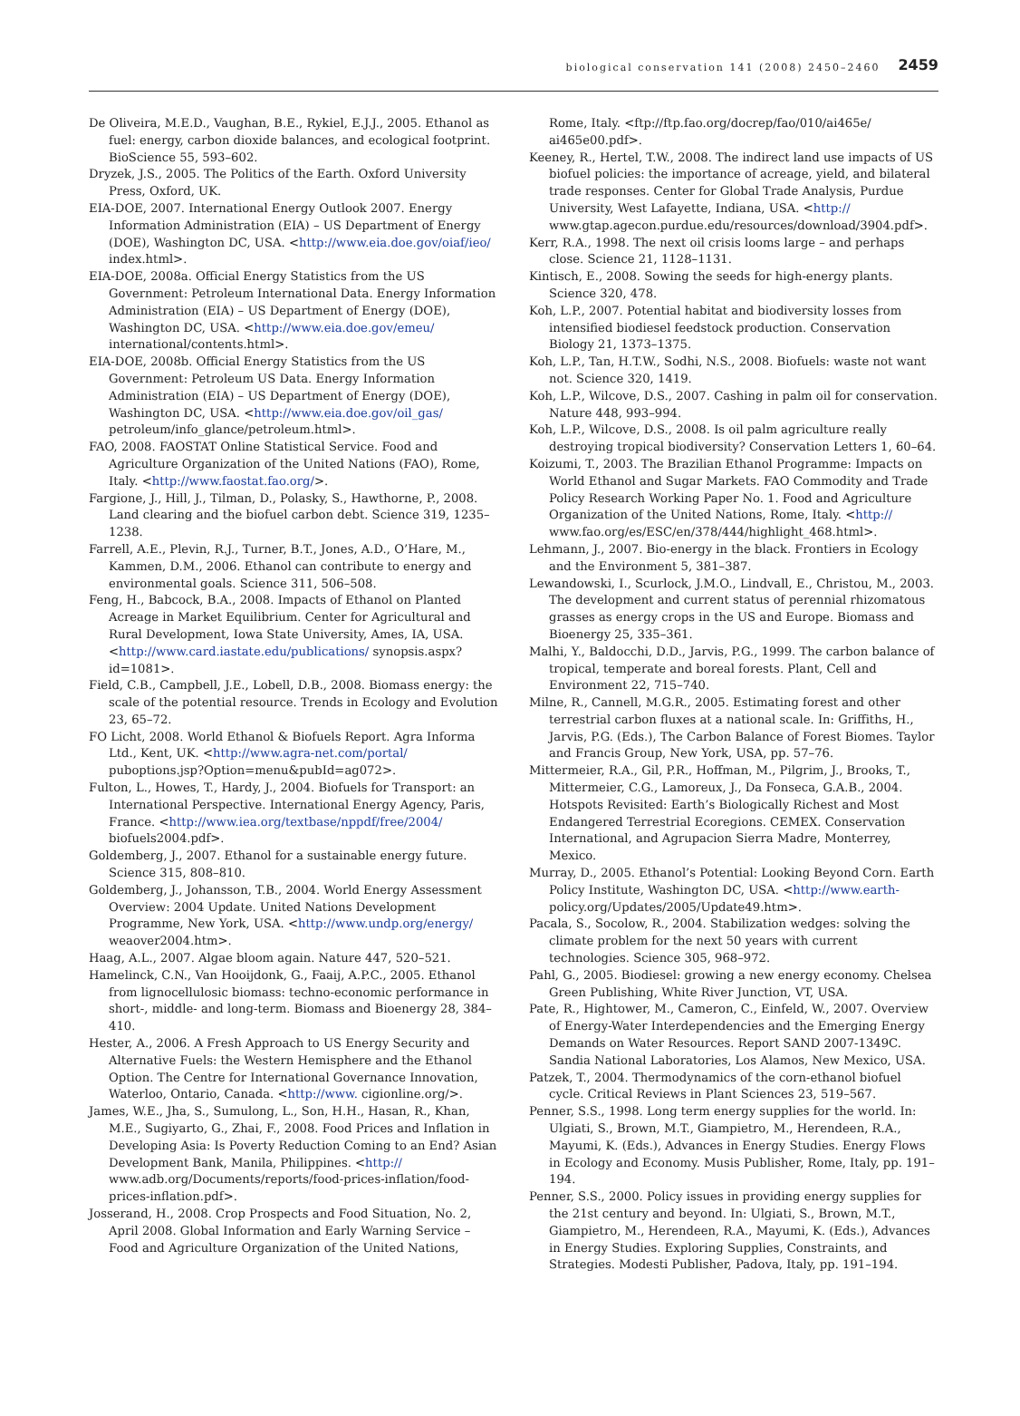biological conservation 141 (2008) 2450–2460 2459
De Oliveira, M.E.D., Vaughan, B.E., Rykiel, E.J.J., 2005. Ethanol as fuel: energy, carbon dioxide balances, and ecological footprint. BioScience 55, 593–602.
Dryzek, J.S., 2005. The Politics of the Earth. Oxford University Press, Oxford, UK.
EIA-DOE, 2007. International Energy Outlook 2007. Energy Information Administration (EIA) – US Department of Energy (DOE), Washington DC, USA. <http://www.eia.doe.gov/oiaf/ieo/ index.html>.
EIA-DOE, 2008a. Official Energy Statistics from the US Government: Petroleum International Data. Energy Information Administration (EIA) – US Department of Energy (DOE), Washington DC, USA. <http://www.eia.doe.gov/emeu/ international/contents.html>.
EIA-DOE, 2008b. Official Energy Statistics from the US Government: Petroleum US Data. Energy Information Administration (EIA) – US Department of Energy (DOE), Washington DC, USA. <http://www.eia.doe.gov/oil_gas/ petroleum/info_glance/petroleum.html>.
FAO, 2008. FAOSTAT Online Statistical Service. Food and Agriculture Organization of the United Nations (FAO), Rome, Italy. <http://www.faostat.fao.org/>.
Fargione, J., Hill, J., Tilman, D., Polasky, S., Hawthorne, P., 2008. Land clearing and the biofuel carbon debt. Science 319, 1235–1238.
Farrell, A.E., Plevin, R.J., Turner, B.T., Jones, A.D., O’Hare, M., Kammen, D.M., 2006. Ethanol can contribute to energy and environmental goals. Science 311, 506–508.
Feng, H., Babcock, B.A., 2008. Impacts of Ethanol on Planted Acreage in Market Equilibrium. Center for Agricultural and Rural Development, Iowa State University, Ames, IA, USA. <http://www.card.iastate.edu/publications/ synopsis.aspx?id=1081>.
Field, C.B., Campbell, J.E., Lobell, D.B., 2008. Biomass energy: the scale of the potential resource. Trends in Ecology and Evolution 23, 65–72.
FO Licht, 2008. World Ethanol & Biofuels Report. Agra Informa Ltd., Kent, UK. <http://www.agra-net.com/portal/ puboptions.jsp?Option=menu&pubId=ag072>.
Fulton, L., Howes, T., Hardy, J., 2004. Biofuels for Transport: an International Perspective. International Energy Agency, Paris, France. <http://www.iea.org/textbase/nppdf/free/2004/ biofuels2004.pdf>.
Goldemberg, J., 2007. Ethanol for a sustainable energy future. Science 315, 808–810.
Goldemberg, J., Johansson, T.B., 2004. World Energy Assessment Overview: 2004 Update. United Nations Development Programme, New York, USA. <http://www.undp.org/energy/ weaover2004.htm>.
Haag, A.L., 2007. Algae bloom again. Nature 447, 520–521.
Hamelinck, C.N., Van Hooijdonk, G., Faaij, A.P.C., 2005. Ethanol from lignocellulosic biomass: techno-economic performance in short-, middle- and long-term. Biomass and Bioenergy 28, 384–410.
Hester, A., 2006. A Fresh Approach to US Energy Security and Alternative Fuels: the Western Hemisphere and the Ethanol Option. The Centre for International Governance Innovation, Waterloo, Ontario, Canada. <http://www. cigionline.org/>.
James, W.E., Jha, S., Sumulong, L., Son, H.H., Hasan, R., Khan, M.E., Sugiyarto, G., Zhai, F., 2008. Food Prices and Inflation in Developing Asia: Is Poverty Reduction Coming to an End? Asian Development Bank, Manila, Philippines. <http:// www.adb.org/Documents/reports/food-prices-inflation/food-prices-inflation.pdf>.
Josserand, H., 2008. Crop Prospects and Food Situation, No. 2, April 2008. Global Information and Early Warning Service – Food and Agriculture Organization of the United Nations,
Rome, Italy. <ftp://ftp.fao.org/docrep/fao/010/ai465e/ ai465e00.pdf>.
Keeney, R., Hertel, T.W., 2008. The indirect land use impacts of US biofuel policies: the importance of acreage, yield, and bilateral trade responses. Center for Global Trade Analysis, Purdue University, West Lafayette, Indiana, USA. <http:// www.gtap.agecon.purdue.edu/resources/download/3904.pdf>.
Kerr, R.A., 1998. The next oil crisis looms large – and perhaps close. Science 21, 1128–1131.
Kintisch, E., 2008. Sowing the seeds for high-energy plants. Science 320, 478.
Koh, L.P., 2007. Potential habitat and biodiversity losses from intensified biodiesel feedstock production. Conservation Biology 21, 1373–1375.
Koh, L.P., Tan, H.T.W., Sodhi, N.S., 2008. Biofuels: waste not want not. Science 320, 1419.
Koh, L.P., Wilcove, D.S., 2007. Cashing in palm oil for conservation. Nature 448, 993–994.
Koh, L.P., Wilcove, D.S., 2008. Is oil palm agriculture really destroying tropical biodiversity? Conservation Letters 1, 60–64.
Koizumi, T., 2003. The Brazilian Ethanol Programme: Impacts on World Ethanol and Sugar Markets. FAO Commodity and Trade Policy Research Working Paper No. 1. Food and Agriculture Organization of the United Nations, Rome, Italy. <http:// www.fao.org/es/ESC/en/378/444/highlight_468.html>.
Lehmann, J., 2007. Bio-energy in the black. Frontiers in Ecology and the Environment 5, 381–387.
Lewandowski, I., Scurlock, J.M.O., Lindvall, E., Christou, M., 2003. The development and current status of perennial rhizomatous grasses as energy crops in the US and Europe. Biomass and Bioenergy 25, 335–361.
Malhi, Y., Baldocchi, D.D., Jarvis, P.G., 1999. The carbon balance of tropical, temperate and boreal forests. Plant, Cell and Environment 22, 715–740.
Milne, R., Cannell, M.G.R., 2005. Estimating forest and other terrestrial carbon fluxes at a national scale. In: Griffiths, H., Jarvis, P.G. (Eds.), The Carbon Balance of Forest Biomes. Taylor and Francis Group, New York, USA, pp. 57–76.
Mittermeier, R.A., Gil, P.R., Hoffman, M., Pilgrim, J., Brooks, T., Mittermeier, C.G., Lamoreux, J., Da Fonseca, G.A.B., 2004. Hotspots Revisited: Earth’s Biologically Richest and Most Endangered Terrestrial Ecoregions. CEMEX. Conservation International, and Agrupacion Sierra Madre, Monterrey, Mexico.
Murray, D., 2005. Ethanol’s Potential: Looking Beyond Corn. Earth Policy Institute, Washington DC, USA. <http://www.earth- policy.org/Updates/2005/Update49.htm>.
Pacala, S., Socolow, R., 2004. Stabilization wedges: solving the climate problem for the next 50 years with current technologies. Science 305, 968–972.
Pahl, G., 2005. Biodiesel: growing a new energy economy. Chelsea Green Publishing, White River Junction, VT, USA.
Pate, R., Hightower, M., Cameron, C., Einfeld, W., 2007. Overview of Energy-Water Interdependencies and the Emerging Energy Demands on Water Resources. Report SAND 2007-1349C. Sandia National Laboratories, Los Alamos, New Mexico, USA.
Patzek, T., 2004. Thermodynamics of the corn-ethanol biofuel cycle. Critical Reviews in Plant Sciences 23, 519–567.
Penner, S.S., 1998. Long term energy supplies for the world. In: Ulgiati, S., Brown, M.T., Giampietro, M., Herendeen, R.A., Mayumi, K. (Eds.), Advances in Energy Studies. Energy Flows in Ecology and Economy. Musis Publisher, Rome, Italy, pp. 191–194.
Penner, S.S., 2000. Policy issues in providing energy supplies for the 21st century and beyond. In: Ulgiati, S., Brown, M.T., Giampietro, M., Herendeen, R.A., Mayumi, K. (Eds.), Advances in Energy Studies. Exploring Supplies, Constraints, and Strategies. Modesti Publisher, Padova, Italy, pp. 191–194.